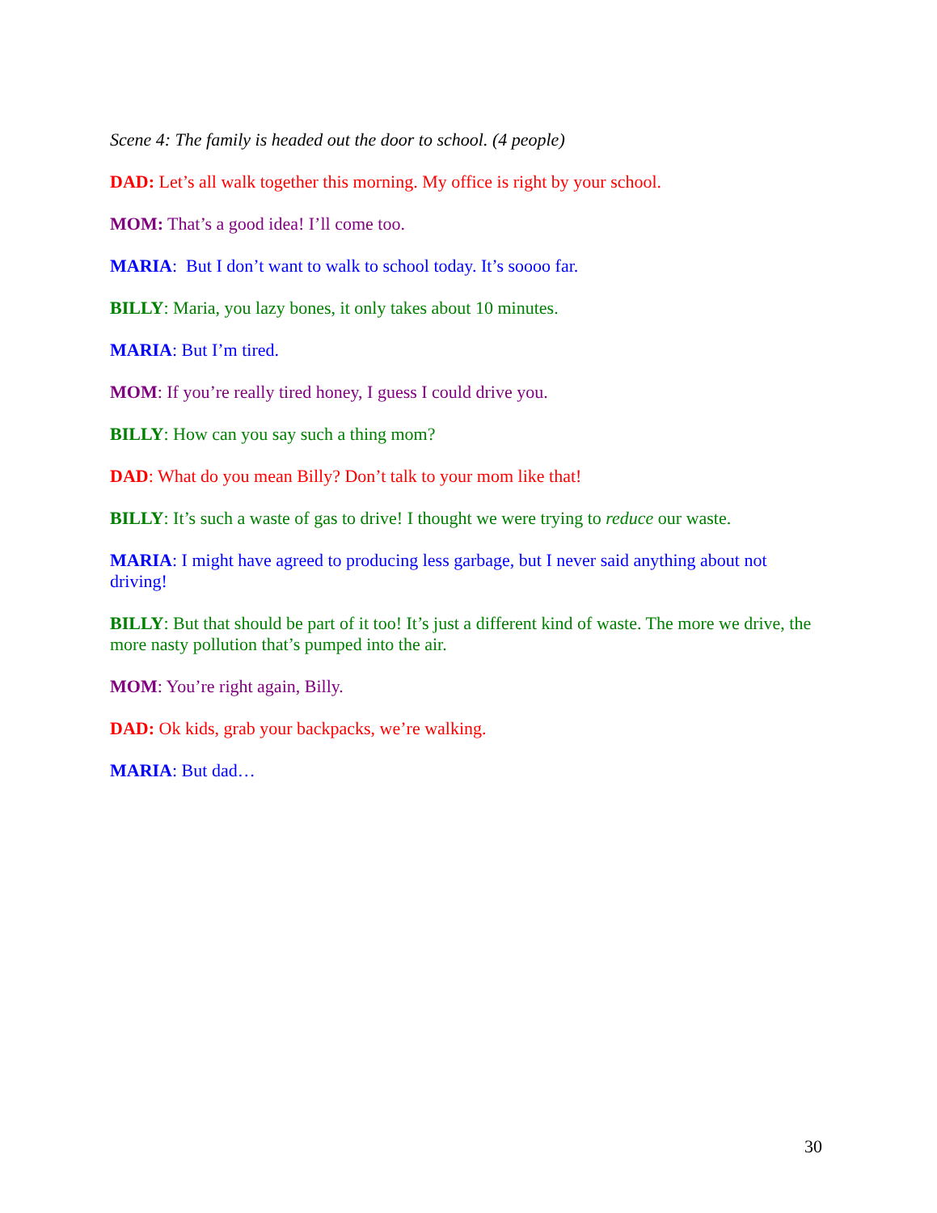Scene 4: The family is headed out the door to school. (4 people)
DAD: Let’s all walk together this morning. My office is right by your school.
MOM: That’s a good idea! I’ll come too.
MARIA: But I don’t want to walk to school today. It’s soooo far.
BILLY: Maria, you lazy bones, it only takes about 10 minutes.
MARIA: But I’m tired.
MOM: If you’re really tired honey, I guess I could drive you.
BILLY: How can you say such a thing mom?
DAD: What do you mean Billy? Don’t talk to your mom like that!
BILLY: It’s such a waste of gas to drive! I thought we were trying to reduce our waste.
MARIA: I might have agreed to producing less garbage, but I never said anything about not driving!
BILLY: But that should be part of it too! It’s just a different kind of waste. The more we drive, the more nasty pollution that’s pumped into the air.
MOM: You’re right again, Billy.
DAD: Ok kids, grab your backpacks, we’re walking.
MARIA: But dad…
30